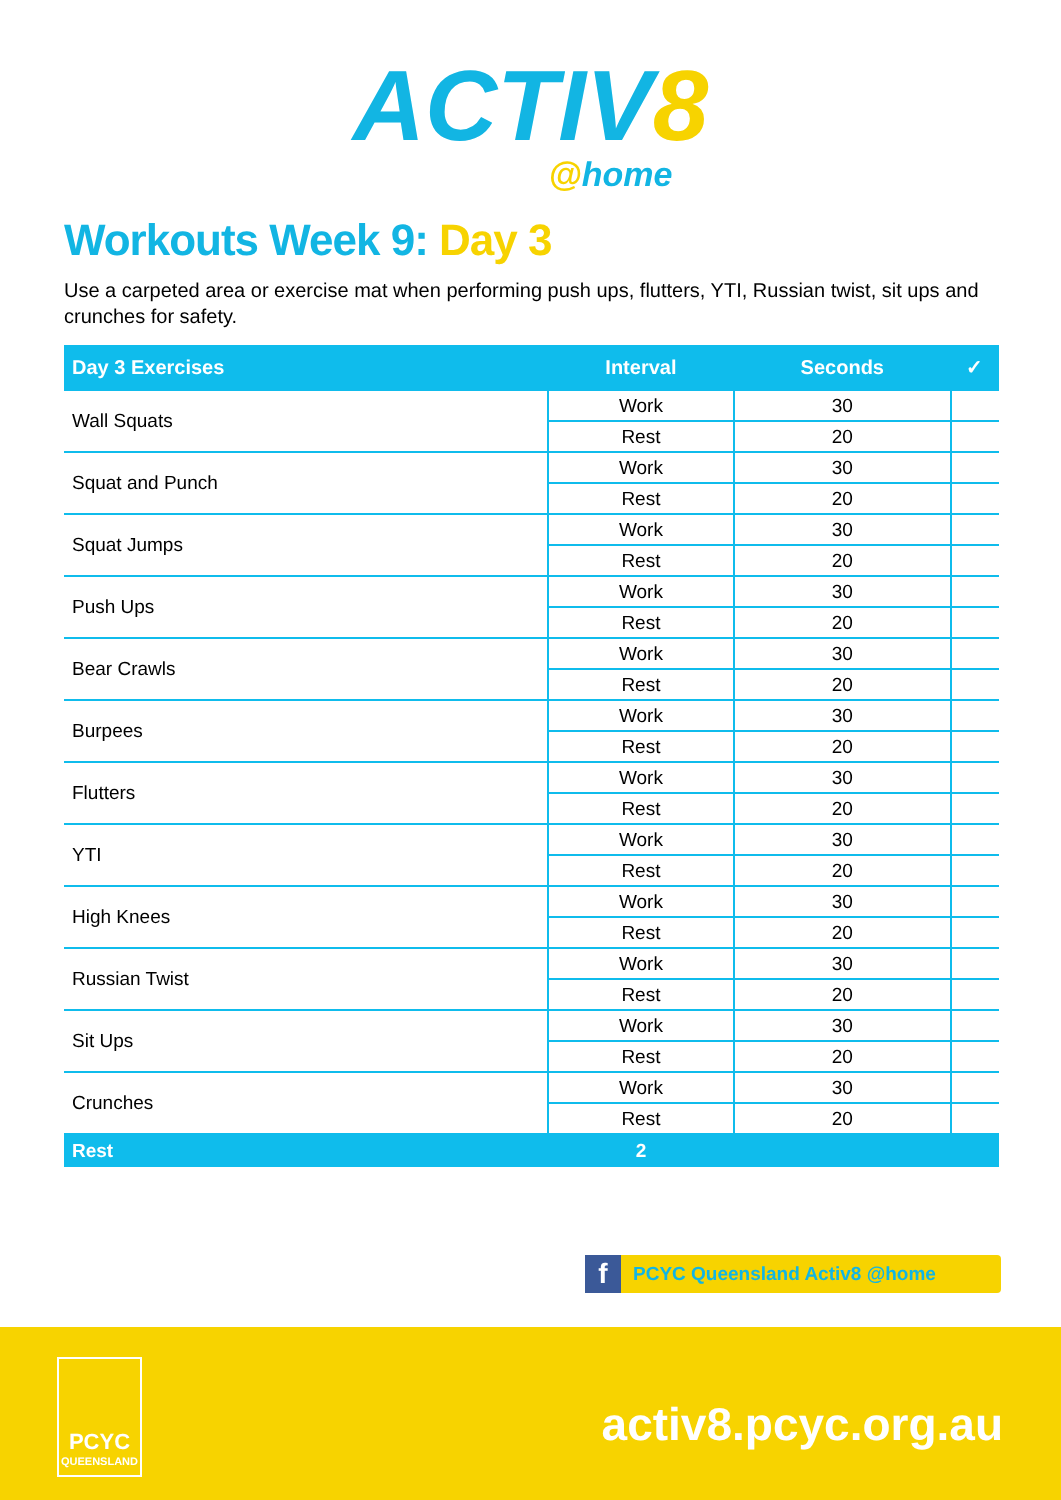ACTIV8
@home
Workouts Week 9: Day 3
Use a carpeted area or exercise mat when performing push ups, flutters, YTI, Russian twist, sit ups and crunches for safety.
| Day 3 Exercises | Interval | Seconds | ✓ |
| --- | --- | --- | --- |
| Wall Squats | Work | 30 | |
| | Rest | 20 | |
| Squat and Punch | Work | 30 | |
| | Rest | 20 | |
| Squat Jumps | Work | 30 | |
| | Rest | 20 | |
| Push Ups | Work | 30 | |
| | Rest | 20 | |
| Bear Crawls | Work | 30 | |
| | Rest | 20 | |
| Burpees | Work | 30 | |
| | Rest | 20 | |
| Flutters | Work | 30 | |
| | Rest | 20 | |
| YTI | Work | 30 | |
| | Rest | 20 | |
| High Knees | Work | 30 | |
| | Rest | 20 | |
| Russian Twist | Work | 30 | |
| | Rest | 20 | |
| Sit Ups | Work | 30 | |
| | Rest | 20 | |
| Crunches | Work | 30 | |
| | Rest | 20 | |
| Rest | 2 | | |
f PCYC Queensland Activ8 @home
PCYC
QUEENSLAND
activ8.pcyc.org.au